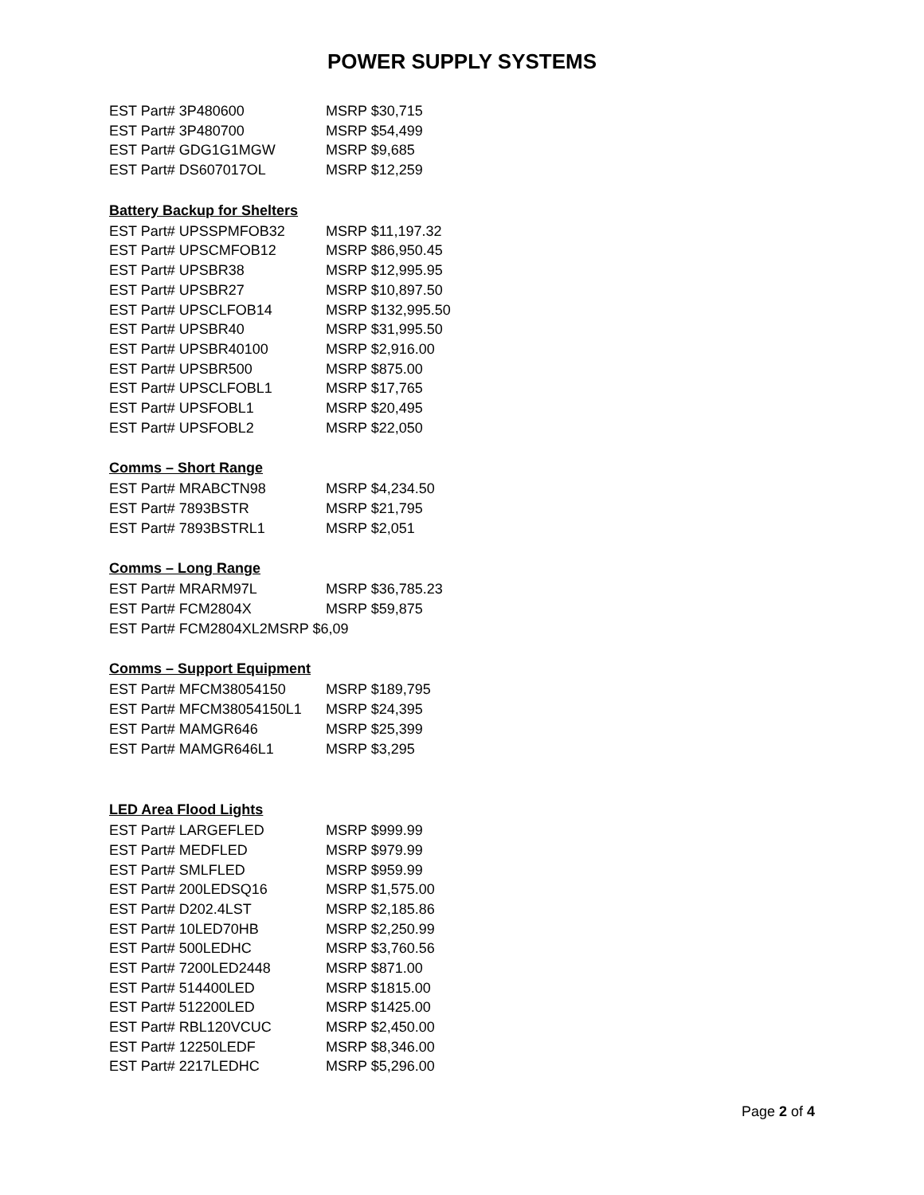POWER SUPPLY SYSTEMS
| EST Part# 3P480600 | MSRP $30,715 |
| EST Part# 3P480700 | MSRP $54,499 |
| EST Part# GDG1G1MGW | MSRP $9,685 |
| EST Part# DS607017OL | MSRP $12,259 |
Battery Backup for Shelters
| EST Part# UPSSPMFOB32 | MSRP $11,197.32 |
| EST Part# UPSCMFOB12 | MSRP $86,950.45 |
| EST Part# UPSBR38 | MSRP $12,995.95 |
| EST Part# UPSBR27 | MSRP $10,897.50 |
| EST Part# UPSCLFOB14 | MSRP $132,995.50 |
| EST Part# UPSBR40 | MSRP $31,995.50 |
| EST Part# UPSBR40100 | MSRP $2,916.00 |
| EST Part# UPSBR500 | MSRP $875.00 |
| EST Part# UPSCLFOBL1 | MSRP $17,765 |
| EST Part# UPSFOBL1 | MSRP $20,495 |
| EST Part# UPSFOBL2 | MSRP $22,050 |
Comms – Short Range
| EST Part# MRABCTN98 | MSRP $4,234.50 |
| EST Part# 7893BSTR | MSRP $21,795 |
| EST Part# 7893BSTRL1 | MSRP $2,051 |
Comms – Long Range
| EST Part# MRARM97L | MSRP $36,785.23 |
| EST Part# FCM2804X | MSRP $59,875 |
| EST Part# FCM2804XL2MSRP $6,09 | |
Comms – Support Equipment
| EST Part# MFCM38054150 | MSRP $189,795 |
| EST Part# MFCM38054150L1 | MSRP $24,395 |
| EST Part# MAMGR646 | MSRP $25,399 |
| EST Part# MAMGR646L1 | MSRP $3,295 |
LED Area Flood Lights
| EST Part# LARGEFLED | MSRP $999.99 |
| EST Part# MEDFLED | MSRP $979.99 |
| EST Part# SMLFLED | MSRP $959.99 |
| EST Part# 200LEDSQ16 | MSRP $1,575.00 |
| EST Part# D202.4LST | MSRP $2,185.86 |
| EST Part# 10LED70HB | MSRP $2,250.99 |
| EST Part# 500LEDHC | MSRP $3,760.56 |
| EST Part# 7200LED2448 | MSRP $871.00 |
| EST Part# 514400LED | MSRP $1815.00 |
| EST Part# 512200LED | MSRP $1425.00 |
| EST Part# RBL120VCUC | MSRP $2,450.00 |
| EST Part# 12250LEDF | MSRP $8,346.00 |
| EST Part# 2217LEDHC | MSRP $5,296.00 |
Page 2 of 4